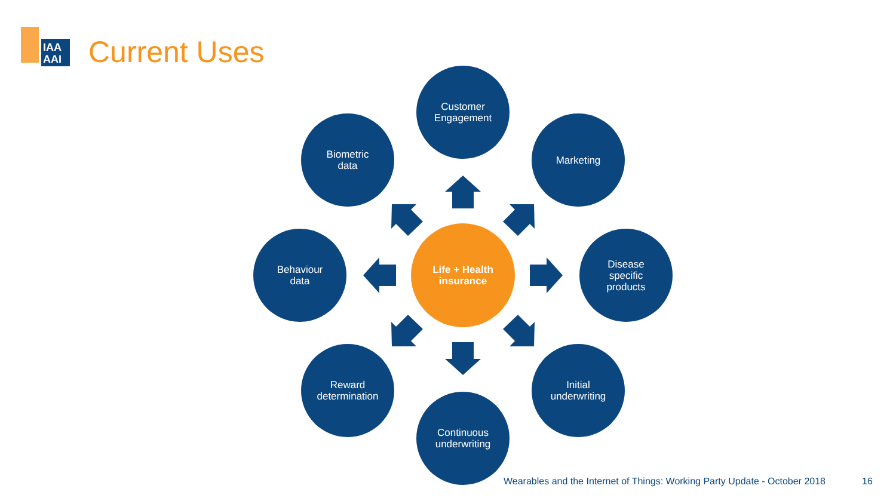IAA
AAI
Current Uses
Customer
Engagement
Biometric
data
Marketing
Behaviour
data
Life + Health
insurance
Disease
specific
products
Reward
determination
Initial
underwriting
Continuous
underwriting
Wearables and the Internet of Things: Working Party Update - October 2018
16